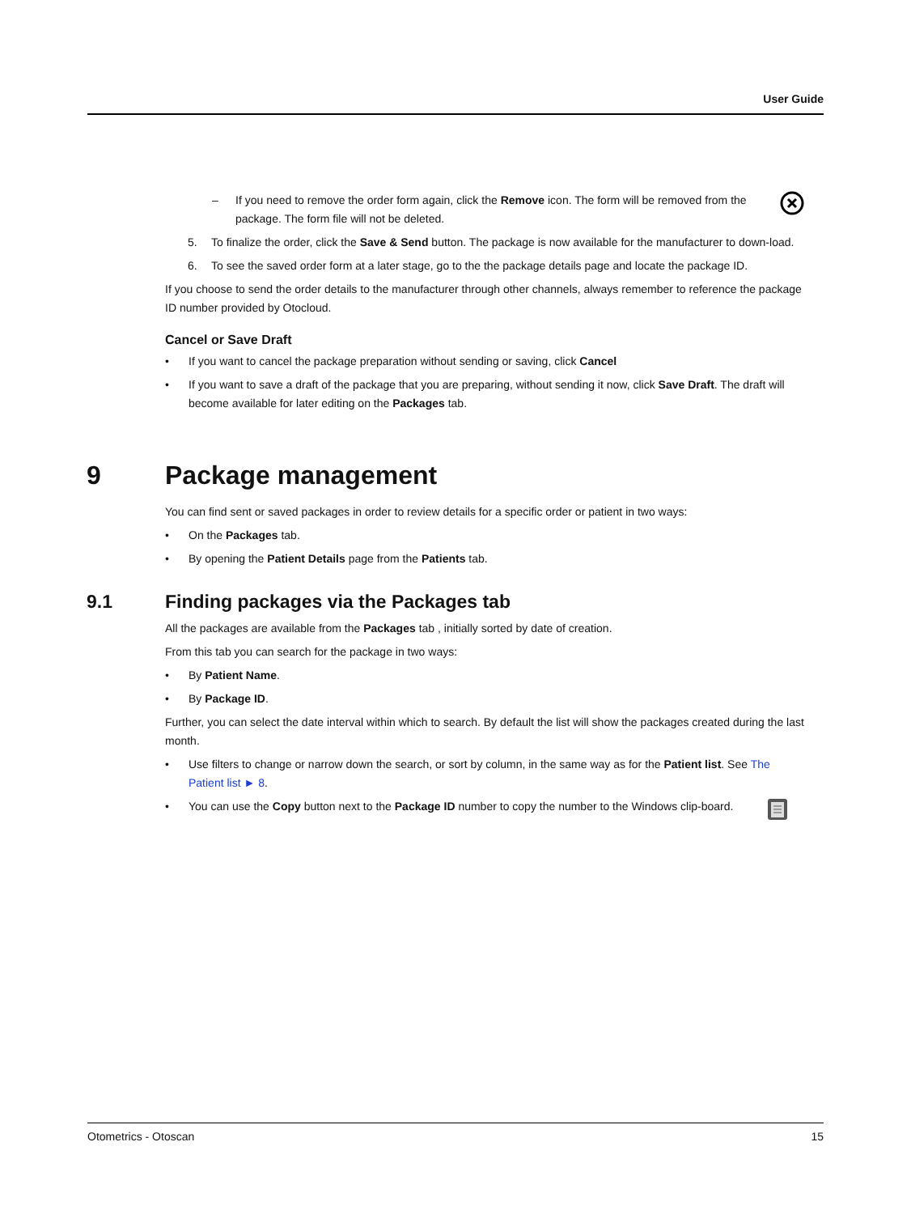User Guide
– If you need to remove the order form again, click the Remove icon. The form will be removed from the package. The form file will not be deleted.
5. To finalize the order, click the Save & Send button. The package is now available for the manufacturer to down-load.
6. To see the saved order form at a later stage, go to the the package details page and locate the package ID.
If you choose to send the order details to the manufacturer through other channels, always remember to reference the package ID number provided by Otocloud.
Cancel or Save Draft
• If you want to cancel the package preparation without sending or saving, click Cancel
• If you want to save a draft of the package that you are preparing, without sending it now, click Save Draft. The draft will become available for later editing on the Packages tab.
9 Package management
You can find sent or saved packages in order to review details for a specific order or patient in two ways:
• On the Packages tab.
• By opening the Patient Details page from the Patients tab.
9.1 Finding packages via the Packages tab
All the packages are available from the Packages tab , initially sorted by date of creation.
From this tab you can search for the package in two ways:
• By Patient Name.
• By Package ID.
Further, you can select the date interval within which to search. By default the list will show the packages created during the last month.
• Use filters to change or narrow down the search, or sort by column, in the same way as for the Patient list. See The Patient list ► 8.
• You can use the Copy button next to the Package ID number to copy the number to the Windows clip-board.
Otometrics - Otoscan 15